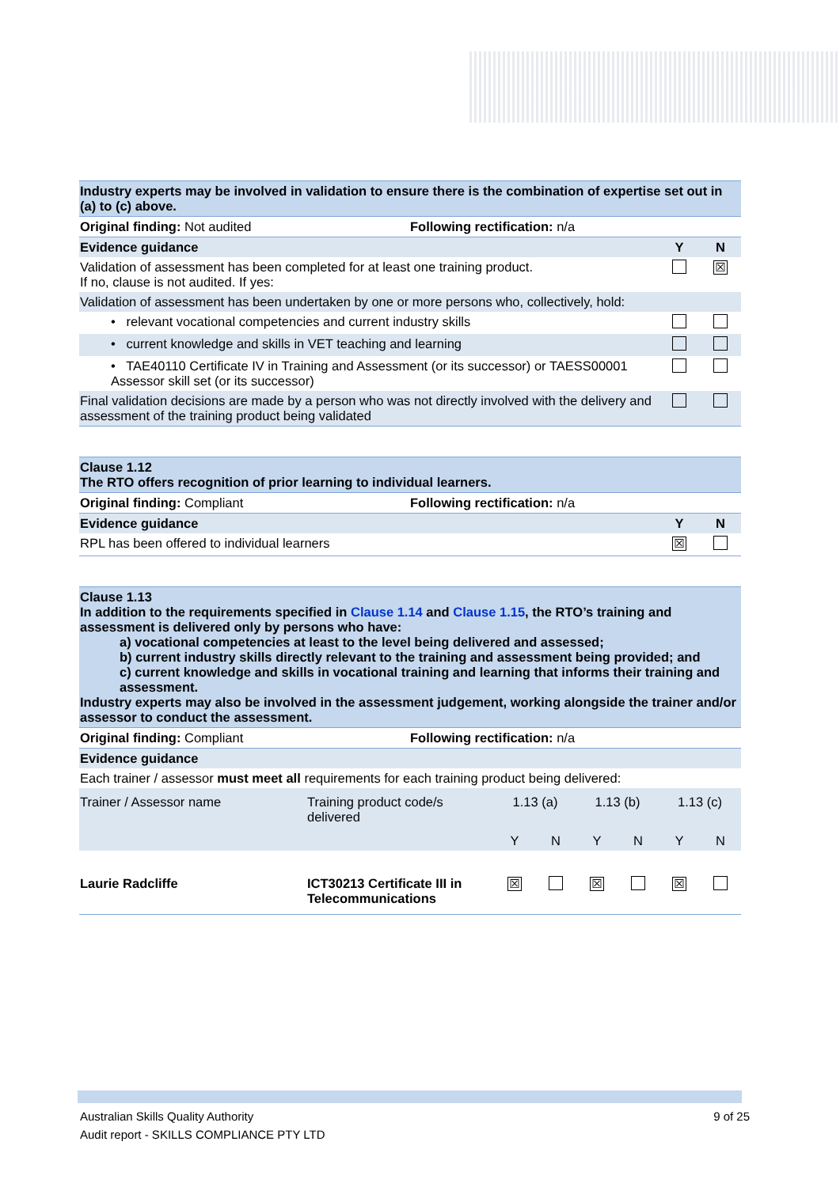| Industry experts may be involved in validation to ensure there is the combination of expertise set out in (a) to (c) above. | | | |
| Original finding: Not audited | Following rectification: n/a | | |
| Evidence guidance | | Y | N |
| Validation of assessment has been completed for at least one training product. If no, clause is not audited. If yes: | | | ☒ |
| Validation of assessment has been undertaken by one or more persons who, collectively, hold: | | | |
| • relevant vocational competencies and current industry skills | | | |
| • current knowledge and skills in VET teaching and learning | | | |
| • TAE40110 Certificate IV in Training and Assessment (or its successor) or TAESS00001 Assessor skill set (or its successor) | | | |
| Final validation decisions are made by a person who was not directly involved with the delivery and assessment of the training product being validated | | | |
| Clause 1.12 The RTO offers recognition of prior learning to individual learners. | | | |
| Original finding: Compliant | Following rectification: n/a | | |
| Evidence guidance | | Y | N |
| RPL has been offered to individual learners | | ☒ | |
| Clause 1.13 In addition to the requirements specified in Clause 1.14 and Clause 1.15 , the RTO’s training and assessment is delivered only by persons who have: a) vocational competencies at least to the level being delivered and assessed; b) current industry skills directly relevant to the training and assessment being provided; and c) current knowledge and skills in vocational training and learning that informs their training and assessment. Industry experts may also be involved in the assessment judgement, working alongside the trainer and/or assessor to conduct the assessment. | |
| Original finding: Compliant | Following rectification: n/a |
| Evidence guidance | |
| Each trainer / assessor must meet all requirements for each training product being delivered: | |
| Trainer / Assessor name | Training product code/s delivered | 1.13 (a) | | 1.13 (b) | | 1.13 (c) | |
| | | Y | N | Y | N | Y | N |
| Laurie Radcliffe | ICT30213 Certificate III in Telecommunications | ☒ | | ☒ | | ☒ | |
Australian Skills Quality Authority
Audit report - SKILLS COMPLIANCE PTY LTD
9 of 25